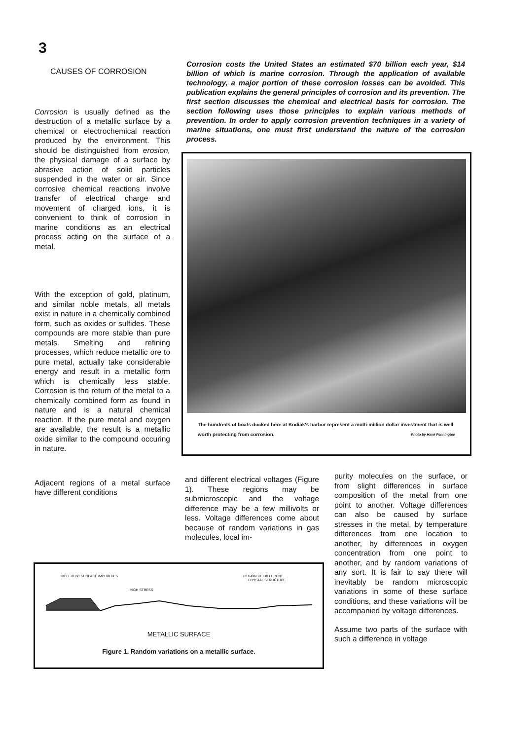3
CAUSES OF CORROSION
Corrosion is usually defined as the destruction of a metallic surface by a chemical or electrochemical reaction produced by the environment. This should be distinguished from erosion, the physical damage of a surface by abrasive action of solid particles suspended in the water or air. Since corrosive chemical reactions involve transfer of electrical charge and movement of charged ions, it is convenient to think of corrosion in marine conditions as an electrical process acting on the surface of a metal.
With the exception of gold, platinum, and similar noble metals, all metals exist in nature in a chemically combined form, such as oxides or sulfides. These compounds are more stable than pure metals. Smelting and refining processes, which reduce metallic ore to pure metal, actually take considerable energy and result in a metallic form which is chemically less stable. Corrosion is the return of the metal to a chemically combined form as found in nature and is a natural chemical reaction. If the pure metal and oxygen are available, the result is a metallic oxide similar to the compound occuring in nature.
Adjacent regions of a metal surface have different conditions
Corrosion costs the United States an estimated $70 billion each year, $14 billion of which is marine corrosion. Through the application of available technology, a major portion of these corrosion losses can be avoided. This publication explains the general principles of corrosion and its prevention. The first section discusses the chemical and electrical basis for corrosion. The section following uses those principles to explain various methods of prevention. In order to apply corrosion prevention techniques in a variety of marine situations, one must first understand the nature of the corrosion process.
The hundreds of boats docked here at Kodiak's harbor represent a multi-million dollar investment that is well worth protecting from corrosion. Photo by Hank Pennington
and different electrical voltages (Figure 1). These regions may be submicroscopic and the voltage difference may be a few millivolts or less. Voltage differences come about because of random variations in gas molecules, local im-
purity molecules on the surface, or from slight differences in surface composition of the metal from one point to another. Voltage differences can also be caused by surface stresses in the metal, by temperature differences from one location to another, by differences in oxygen concentration from one point to another, and by random variations of any sort. It is fair to say there will inevitably be random microscopic variations in some of these surface conditions, and these variations will be accompanied by voltage differences.
Assume two parts of the surface with such a difference in voltage
DIFFERENT SURFACE IMPURITIES
HIGH STRESS
REGION OF DIFFERENT
CRYSTAL STRUCTURE
METALLIC SURFACE
Figure 1. Random variations on a metallic surface.